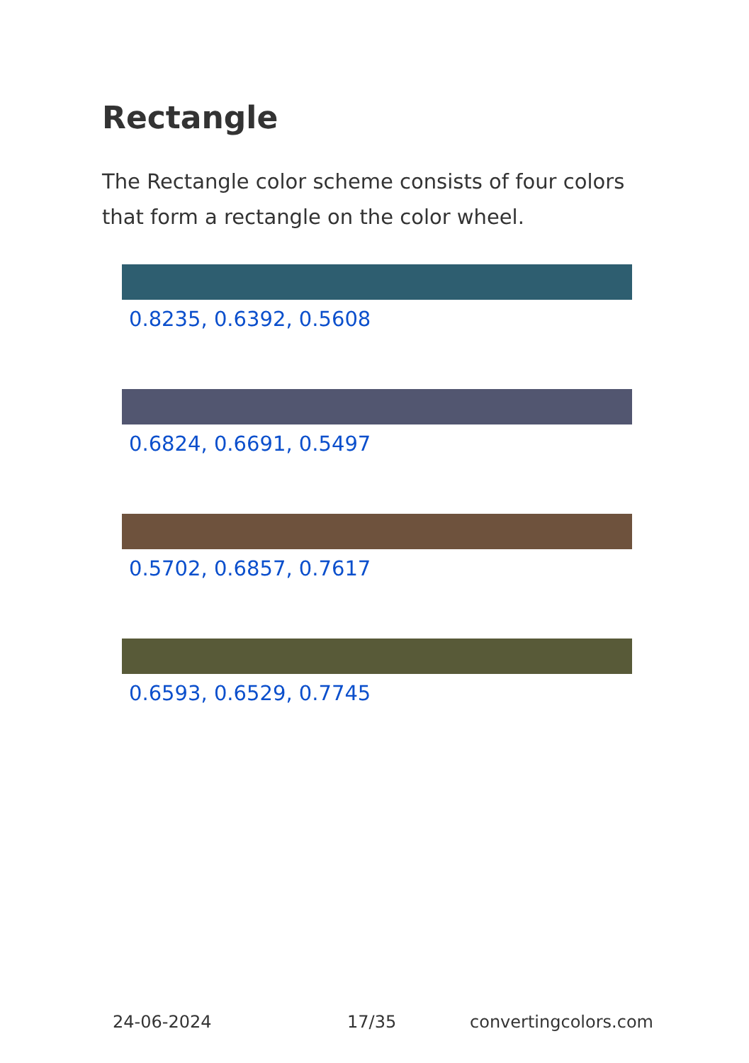Rectangle
The Rectangle color scheme consists of four colors that form a rectangle on the color wheel.
0.8235, 0.6392, 0.5608
0.6824, 0.6691, 0.5497
0.5702, 0.6857, 0.7617
0.6593, 0.6529, 0.7745
24-06-2024 17/35 convertingcolors.com